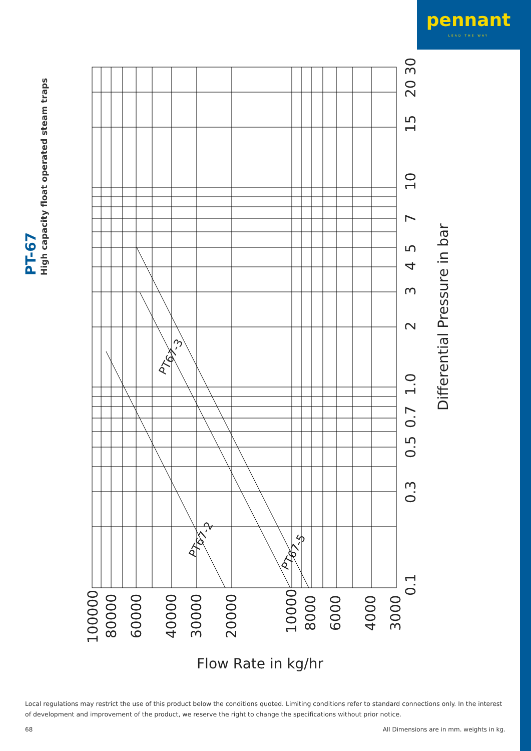pennant
LEAD THE WAY
PT-67
High capacity float operated steam traps
0.1
0.3
0.5
0.7
1.0
2
3
4
5
7
10
15
20 30
Differential Pressure in bar
100000
80000
60000
40000
30000
20000
10000
8000
6000
4000
3000
Flow Rate in kg/hr
PT67-3
PT67-2
PT67-5
Local regulations may restrict the use of this product below the conditions quoted. Limiting conditions refer to standard connections only. In the interest of development and improvement of the product, we reserve the right to change the specifications without prior notice.
68 All Dimensions are in mm. weights in kg.